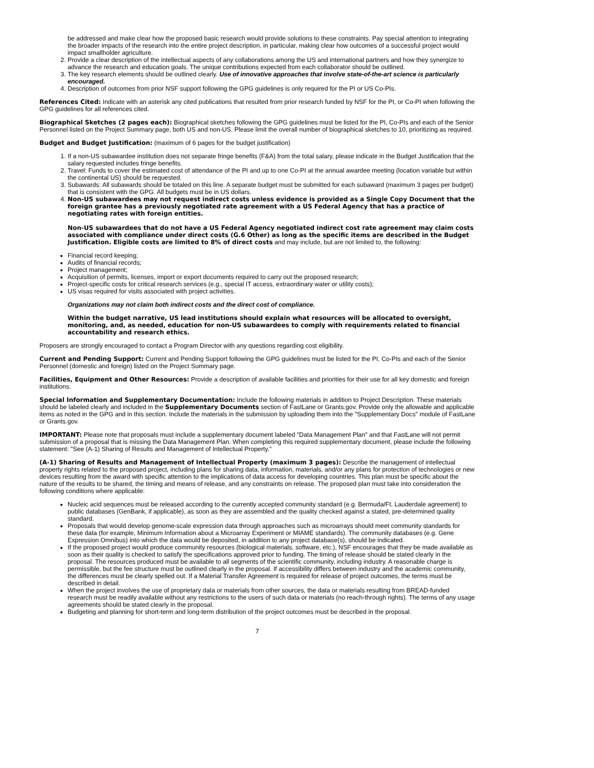be addressed and make clear how the proposed basic research would provide solutions to these constraints. Pay special attention to integrating the broader impacts of the research into the entire project description, in particular, making clear how outcomes of a successful project would impact smallholder agriculture.
2. Provide a clear description of the intellectual aspects of any collaborations among the US and international partners and how they synergize to advance the research and education goals. The unique contributions expected from each collaborator should be outlined.
3. The key research elements should be outlined clearly. Use of innovative approaches that involve state-of-the-art science is particularly encouraged.
4. Description of outcomes from prior NSF support following the GPG guidelines is only required for the PI or US Co-PIs.
References Cited: Indicate with an asterisk any cited publications that resulted from prior research funded by NSF for the PI, or Co-PI when following the GPG guidelines for all references cited.
Biographical Sketches (2 pages each): Biographical sketches following the GPG guidelines must be listed for the PI, Co-PIs and each of the Senior Personnel listed on the Project Summary page, both US and non-US. Please limit the overall number of biographical sketches to 10, prioritizing as required.
Budget and Budget Justification: (maximum of 6 pages for the budget justification)
1. If a non-US subawardee institution does not separate fringe benefits (F&A) from the total salary, please indicate in the Budget Justification that the salary requested includes fringe benefits.
2. Travel: Funds to cover the estimated cost of attendance of the PI and up to one Co-PI at the annual awardee meeting (location variable but within the continental US) should be requested.
3. Subawards: All subawards should be totaled on this line. A separate budget must be submitted for each subaward (maximum 3 pages per budget) that is consistent with the GPG. All budgets must be in US dollars.
4. Non-US subawardees may not request indirect costs unless evidence is provided as a Single Copy Document that the foreign grantee has a previously negotiated rate agreement with a US Federal Agency that has a practice of negotiating rates with foreign entities.
Non-US subawardees that do not have a US Federal Agency negotiated indirect cost rate agreement may claim costs associated with compliance under direct costs (G.6 Other) as long as the specific items are described in the Budget Justification. Eligible costs are limited to 8% of direct costs and may include, but are not limited to, the following:
Financial record keeping;
Audits of financial records;
Project management;
Acquisition of permits, licenses, import or export documents required to carry out the proposed research;
Project-specific costs for critical research services (e.g., special IT access, extraordinary water or utility costs);
US visas required for visits associated with project activities.
Organizations may not claim both indirect costs and the direct cost of compliance.
Within the budget narrative, US lead institutions should explain what resources will be allocated to oversight, monitoring, and, as needed, education for non-US subawardees to comply with requirements related to financial accountability and research ethics.
Proposers are strongly encouraged to contact a Program Director with any questions regarding cost eligibility.
Current and Pending Support: Current and Pending Support following the GPG guidelines must be listed for the PI, Co-PIs and each of the Senior Personnel (domestic and foreign) listed on the Project Summary page.
Facilities, Equipment and Other Resources: Provide a description of available facilities and priorities for their use for all key domestic and foreign institutions.
Special Information and Supplementary Documentation: Include the following materials in addition to Project Description. These materials should be labeled clearly and included in the Supplementary Documents section of FastLane or Grants.gov. Provide only the allowable and applicable items as noted in the GPG and in this section. Include the materials in the submission by uploading them into the "Supplementary Docs" module of FastLane or Grants.gov.
IMPORTANT: Please note that proposals must include a supplementary document labeled "Data Management Plan" and that FastLane will not permit submission of a proposal that is missing the Data Management Plan. When completing this required supplementary document, please include the following statement: "See (A-1) Sharing of Results and Management of Intellectual Property."
(A-1) Sharing of Results and Management of Intellectual Property (maximum 3 pages): Describe the management of intellectual property rights related to the proposed project, including plans for sharing data, information, materials, and/or any plans for protection of technologies or new devices resulting from the award with specific attention to the implications of data access for developing countries. This plan must be specific about the nature of the results to be shared, the timing and means of release, and any constraints on release. The proposed plan must take into consideration the following conditions where applicable:
Nucleic acid sequences must be released according to the currently accepted community standard (e.g. Bermuda/Ft. Lauderdale agreement) to public databases (GenBank, if applicable), as soon as they are assembled and the quality checked against a stated, pre-determined quality standard.
Proposals that would develop genome-scale expression data through approaches such as microarrays should meet community standards for these data (for example, Minimum Information about a Microarray Experiment or MIAME standards). The community databases (e.g. Gene Expression Omnibus) into which the data would be deposited, in addition to any project database(s), should be indicated.
If the proposed project would produce community resources (biological materials, software, etc.), NSF encourages that they be made available as soon as their quality is checked to satisfy the specifications approved prior to funding. The timing of release should be stated clearly in the proposal. The resources produced must be available to all segments of the scientific community, including industry. A reasonable charge is permissible, but the fee structure must be outlined clearly in the proposal. If accessibility differs between industry and the academic community, the differences must be clearly spelled out. If a Material Transfer Agreement is required for release of project outcomes, the terms must be described in detail.
When the project involves the use of proprietary data or materials from other sources, the data or materials resulting from BREAD-funded research must be readily available without any restrictions to the users of such data or materials (no reach-through rights). The terms of any usage agreements should be stated clearly in the proposal.
Budgeting and planning for short-term and long-term distribution of the project outcomes must be described in the proposal.
7